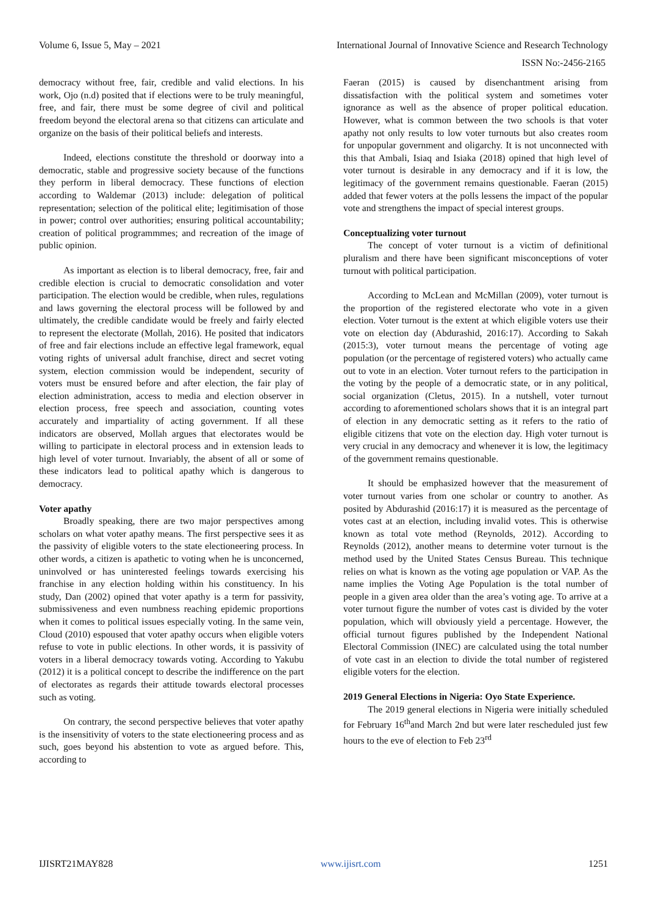Volume 6, Issue 5, May – 2021 International Journal of Innovative Science and Research Technology
ISSN No:-2456-2165
democracy without free, fair, credible and valid elections. In his work, Ojo (n.d) posited that if elections were to be truly meaningful, free, and fair, there must be some degree of civil and political freedom beyond the electoral arena so that citizens can articulate and organize on the basis of their political beliefs and interests.
Indeed, elections constitute the threshold or doorway into a democratic, stable and progressive society because of the functions they perform in liberal democracy. These functions of election according to Waldemar (2013) include: delegation of political representation; selection of the political elite; legitimisation of those in power; control over authorities; ensuring political accountability; creation of political programmmes; and recreation of the image of public opinion.
As important as election is to liberal democracy, free, fair and credible election is crucial to democratic consolidation and voter participation. The election would be credible, when rules, regulations and laws governing the electoral process will be followed by and ultimately, the credible candidate would be freely and fairly elected to represent the electorate (Mollah, 2016). He posited that indicators of free and fair elections include an effective legal framework, equal voting rights of universal adult franchise, direct and secret voting system, election commission would be independent, security of voters must be ensured before and after election, the fair play of election administration, access to media and election observer in election process, free speech and association, counting votes accurately and impartiality of acting government. If all these indicators are observed, Mollah argues that electorates would be willing to participate in electoral process and in extension leads to high level of voter turnout. Invariably, the absent of all or some of these indicators lead to political apathy which is dangerous to democracy.
Voter apathy
Broadly speaking, there are two major perspectives among scholars on what voter apathy means. The first perspective sees it as the passivity of eligible voters to the state electioneering process. In other words, a citizen is apathetic to voting when he is unconcerned, uninvolved or has uninterested feelings towards exercising his franchise in any election holding within his constituency. In his study, Dan (2002) opined that voter apathy is a term for passivity, submissiveness and even numbness reaching epidemic proportions when it comes to political issues especially voting. In the same vein, Cloud (2010) espoused that voter apathy occurs when eligible voters refuse to vote in public elections. In other words, it is passivity of voters in a liberal democracy towards voting. According to Yakubu (2012) it is a political concept to describe the indifference on the part of electorates as regards their attitude towards electoral processes such as voting.
On contrary, the second perspective believes that voter apathy is the insensitivity of voters to the state electioneering process and as such, goes beyond his abstention to vote as argued before. This, according to
Faeran (2015) is caused by disenchantment arising from dissatisfaction with the political system and sometimes voter ignorance as well as the absence of proper political education. However, what is common between the two schools is that voter apathy not only results to low voter turnouts but also creates room for unpopular government and oligarchy. It is not unconnected with this that Ambali, Isiaq and Isiaka (2018) opined that high level of voter turnout is desirable in any democracy and if it is low, the legitimacy of the government remains questionable. Faeran (2015) added that fewer voters at the polls lessens the impact of the popular vote and strengthens the impact of special interest groups.
Conceptualizing voter turnout
The concept of voter turnout is a victim of definitional pluralism and there have been significant misconceptions of voter turnout with political participation.
According to McLean and McMillan (2009), voter turnout is the proportion of the registered electorate who vote in a given election. Voter turnout is the extent at which eligible voters use their vote on election day (Abdurashid, 2016:17). According to Sakah (2015:3), voter turnout means the percentage of voting age population (or the percentage of registered voters) who actually came out to vote in an election. Voter turnout refers to the participation in the voting by the people of a democratic state, or in any political, social organization (Cletus, 2015). In a nutshell, voter turnout according to aforementioned scholars shows that it is an integral part of election in any democratic setting as it refers to the ratio of eligible citizens that vote on the election day. High voter turnout is very crucial in any democracy and whenever it is low, the legitimacy of the government remains questionable.
It should be emphasized however that the measurement of voter turnout varies from one scholar or country to another. As posited by Abdurashid (2016:17) it is measured as the percentage of votes cast at an election, including invalid votes. This is otherwise known as total vote method (Reynolds, 2012). According to Reynolds (2012), another means to determine voter turnout is the method used by the United States Census Bureau. This technique relies on what is known as the voting age population or VAP. As the name implies the Voting Age Population is the total number of people in a given area older than the area’s voting age. To arrive at a voter turnout figure the number of votes cast is divided by the voter population, which will obviously yield a percentage. However, the official turnout figures published by the Independent National Electoral Commission (INEC) are calculated using the total number of vote cast in an election to divide the total number of registered eligible voters for the election.
2019 General Elections in Nigeria: Oyo State Experience.
The 2019 general elections in Nigeria were initially scheduled for February 16<sup>th</sup>and March 2nd but were later rescheduled just few hours to the eve of election to Feb 23<sup>rd</sup>
IJISRT21MAY828 www.ijisrt.com 1251